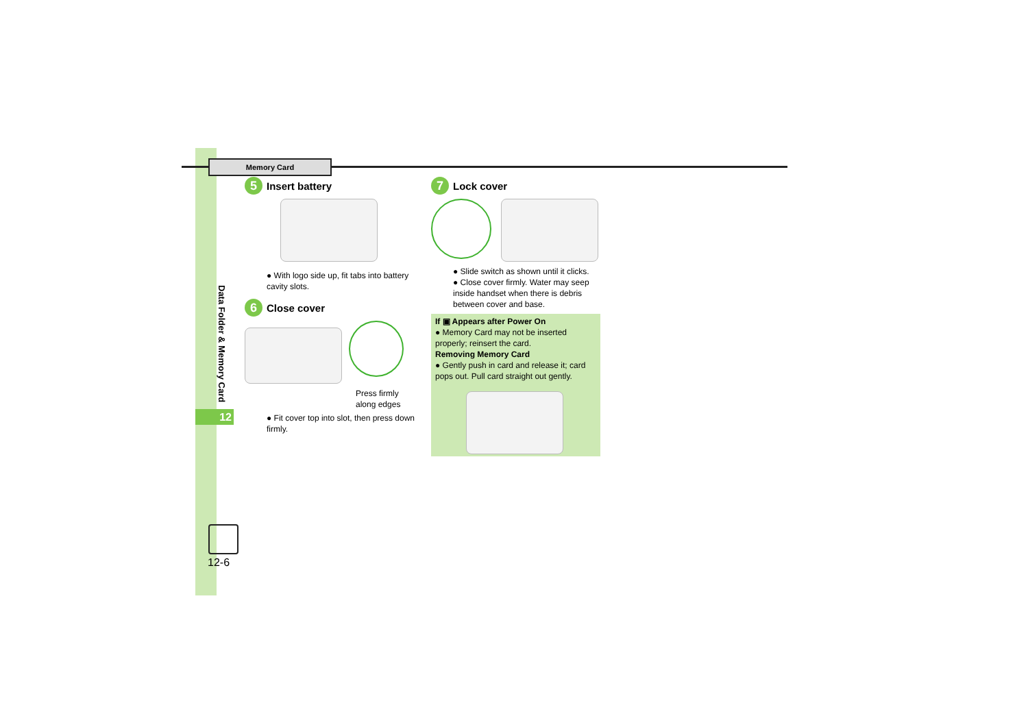Memory Card
Data Folder & Memory Card
12
12-6
5 Insert battery
● With logo side up, fit tabs into battery cavity slots.
6 Close cover
Press firmly along edges
● Fit cover top into slot, then press down firmly.
7 Lock cover
● Slide switch as shown until it clicks.
● Close cover firmly. Water may seep inside handset when there is debris between cover and base.
If ▣ Appears after Power On
● Memory Card may not be inserted properly; reinsert the card.
Removing Memory Card
● Gently push in card and release it; card pops out. Pull card straight out gently.